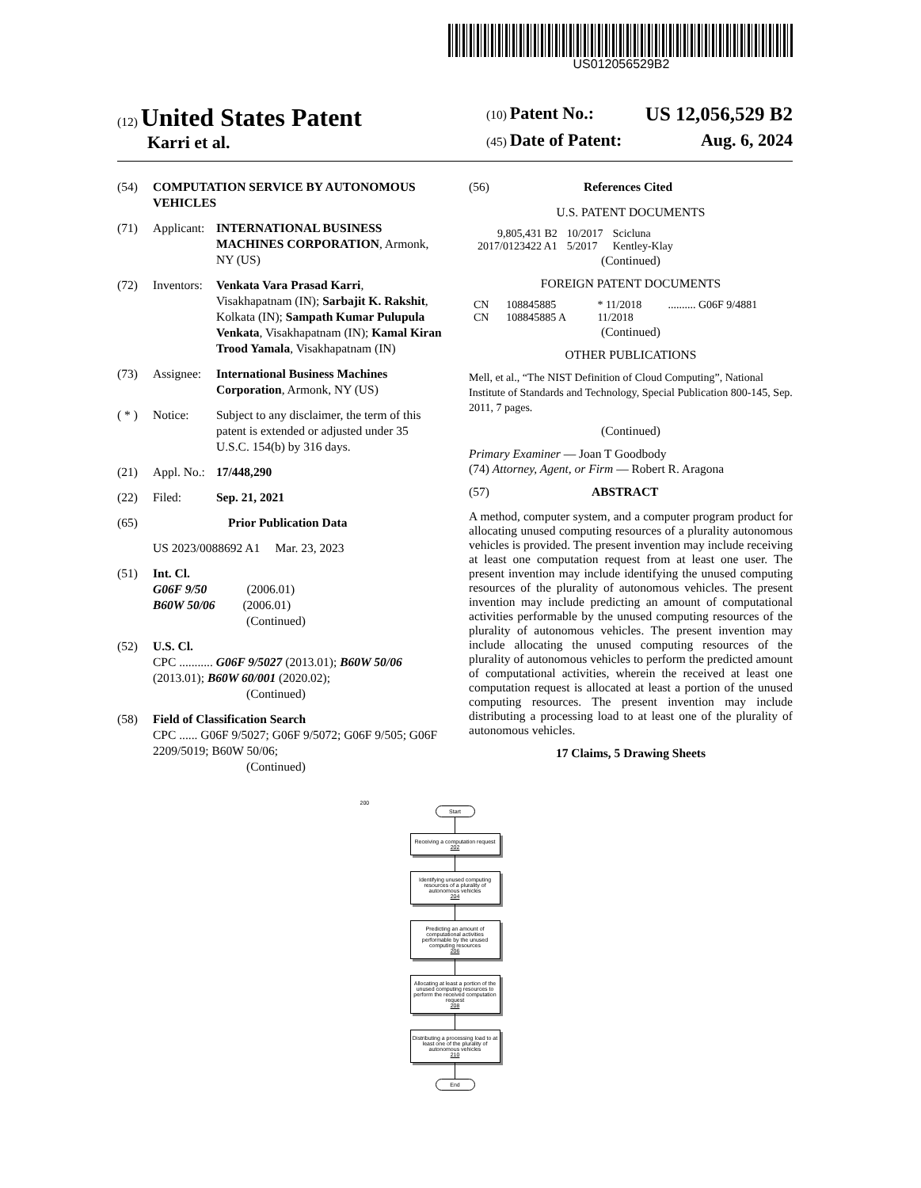US012056529B2
(12) United States Patent
Karri et al.
(10) Patent No.: US 12,056,529 B2
(45) Date of Patent: Aug. 6, 2024
(54) COMPUTATION SERVICE BY AUTONOMOUS VEHICLES
(71) Applicant: INTERNATIONAL BUSINESS MACHINES CORPORATION, Armonk, NY (US)
(72) Inventors: Venkata Vara Prasad Karri, Visakhapatnam (IN); Sarbajit K. Rakshit, Kolkata (IN); Sampath Kumar Pulupula Venkata, Visakhapatnam (IN); Kamal Kiran Trood Yamala, Visakhapatnam (IN)
(73) Assignee: International Business Machines Corporation, Armonk, NY (US)
( * ) Notice: Subject to any disclaimer, the term of this patent is extended or adjusted under 35 U.S.C. 154(b) by 316 days.
(21) Appl. No.: 17/448,290
(22) Filed: Sep. 21, 2021
(65) Prior Publication Data
US 2023/0088692 A1 Mar. 23, 2023
(51) Int. Cl.
G06F 9/50 (2006.01)
B60W 50/06 (2006.01)
(Continued)
(52) U.S. Cl.
CPC ........... G06F 9/5027 (2013.01); B60W 50/06 (2013.01); B60W 60/001 (2020.02);
(Continued)
(58) Field of Classification Search
CPC ...... G06F 9/5027; G06F 9/5072; G06F 9/505; G06F 2209/5019; B60W 50/06;
(Continued)
(56) References Cited
U.S. PATENT DOCUMENTS
| 9,805,431 B2 | 10/2017 | Scicluna |
| 2017/0123422 A1 | 5/2017 | Kentley-Klay |
(Continued)
FOREIGN PATENT DOCUMENTS
| CN | 108845885 | * 11/2018 | .......... G06F 9/4881 |
| CN | 108845885 A | 11/2018 | |
(Continued)
OTHER PUBLICATIONS
Mell, et al., “The NIST Definition of Cloud Computing”, National Institute of Standards and Technology, Special Publication 800-145, Sep. 2011, 7 pages.
(Continued)
Primary Examiner — Joan T Goodbody
(74) Attorney, Agent, or Firm — Robert R. Aragona
(57) ABSTRACT
A method, computer system, and a computer program product for allocating unused computing resources of a plurality autonomous vehicles is provided. The present invention may include receiving at least one computation request from at least one user. The present invention may include identifying the unused computing resources of the plurality of autonomous vehicles. The present invention may include predicting an amount of computational activities performable by the unused computing resources of the plurality of autonomous vehicles. The present invention may include allocating the unused computing resources of the plurality of autonomous vehicles to perform the predicted amount of computational activities, wherein the received at least one computation request is allocated at least a portion of the unused computing resources. The present invention may include distributing a processing load to at least one of the plurality of autonomous vehicles.
17 Claims, 5 Drawing Sheets
200
Start
Receiving a computation request
202
Identifying unused computing resources of a plurality of autonomous vehicles
204
Predicting an amount of computational activities performable by the unused computing resources
206
Allocating at least a portion of the unused computing resources to perform the received computation request
208
Distributing a processing load to at least one of the plurality of autonomous vehicles
210
End